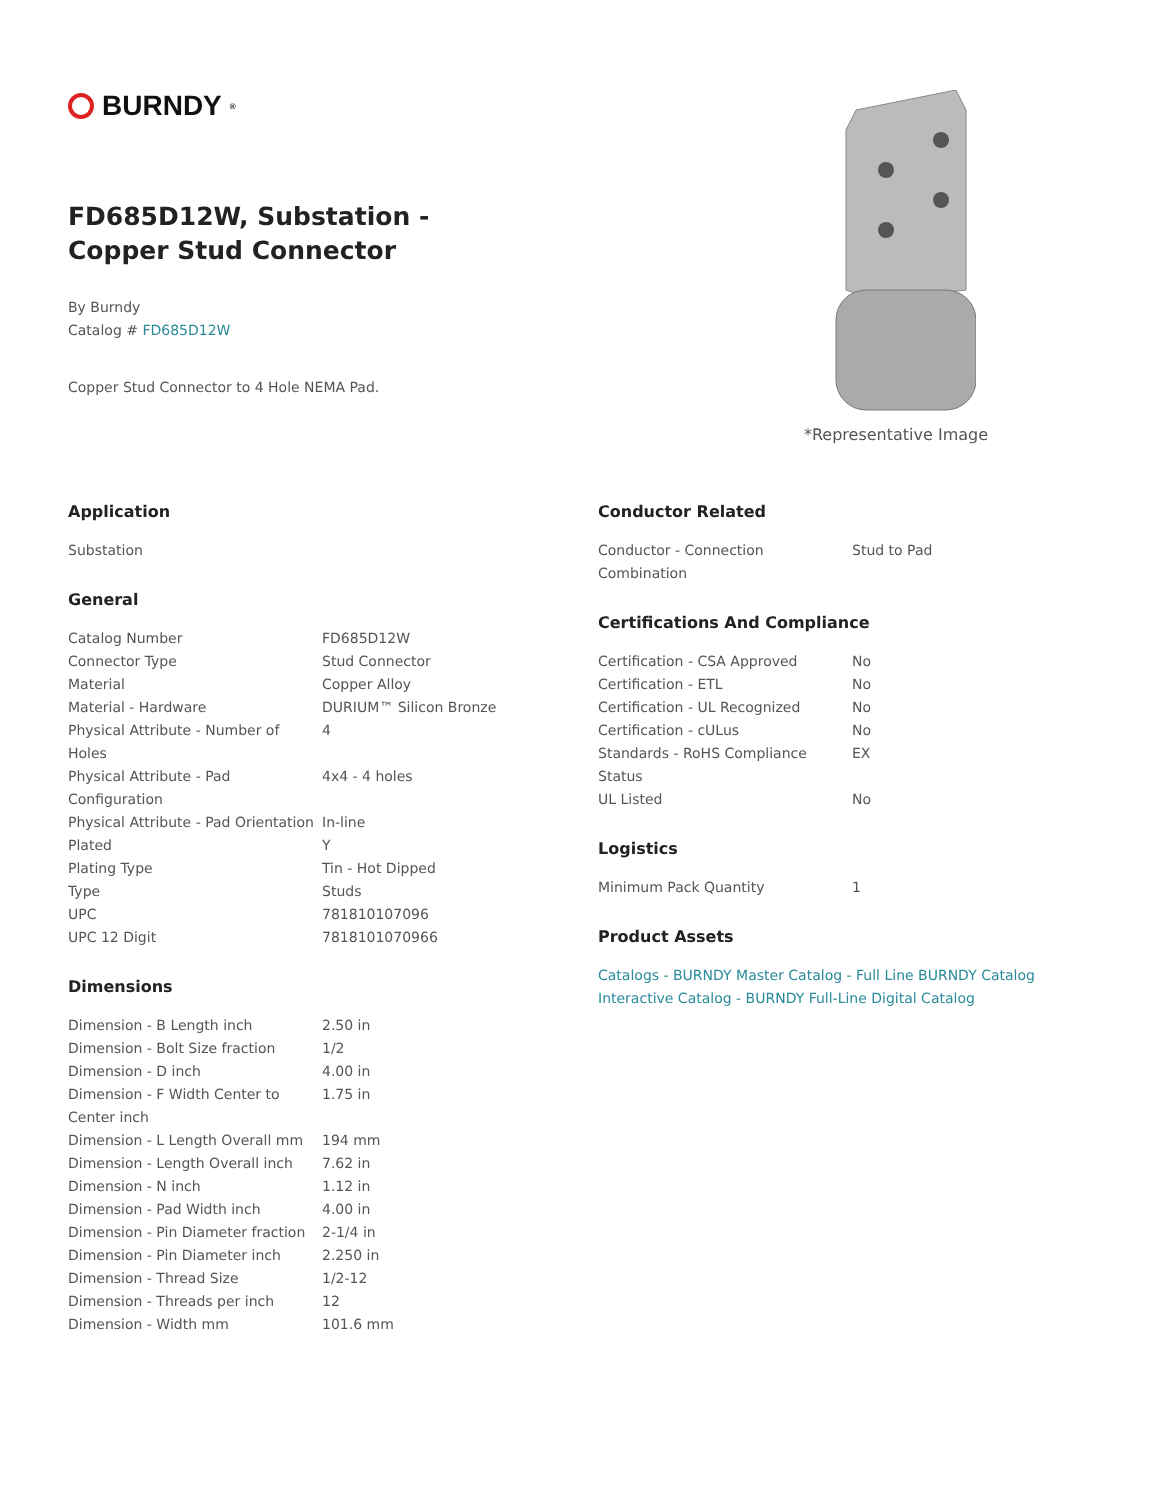BURNDY<sup>®</sup>
FD685D12W, Substation - Copper Stud Connector
By Burndy
Catalog # FD685D12W
Copper Stud Connector to 4 Hole NEMA Pad.
*Representative Image
Application
Substation
General
| Catalog Number | FD685D12W |
| Connector Type | Stud Connector |
| Material | Copper Alloy |
| Material - Hardware | DURIUM™ Silicon Bronze |
| Physical Attribute - Number of Holes | 4 |
| Physical Attribute - Pad Configuration | 4x4 - 4 holes |
| Physical Attribute - Pad Orientation | In-line |
| Plated | Y |
| Plating Type | Tin - Hot Dipped |
| Type | Studs |
| UPC | 781810107096 |
| UPC 12 Digit | 7818101070966 |
Dimensions
| Dimension - B Length inch | 2.50 in |
| Dimension - Bolt Size fraction | 1/2 |
| Dimension - D inch | 4.00 in |
| Dimension - F Width Center to Center inch | 1.75 in |
| Dimension - L Length Overall mm | 194 mm |
| Dimension - Length Overall inch | 7.62 in |
| Dimension - N inch | 1.12 in |
| Dimension - Pad Width inch | 4.00 in |
| Dimension - Pin Diameter fraction | 2-1/4 in |
| Dimension - Pin Diameter inch | 2.250 in |
| Dimension - Thread Size | 1/2-12 |
| Dimension - Threads per inch | 12 |
| Dimension - Width mm | 101.6 mm |
Conductor Related
| Conductor - Connection Combination | Stud to Pad |
Certifications And Compliance
| Certification - CSA Approved | No |
| Certification - ETL | No |
| Certification - UL Recognized | No |
| Certification - cULus | No |
| Standards - RoHS Compliance Status | EX |
| UL Listed | No |
Logistics
| Minimum Pack Quantity | 1 |
Product Assets
Catalogs - BURNDY Master Catalog - Full Line BURNDY Catalog
Interactive Catalog - BURNDY Full-Line Digital Catalog